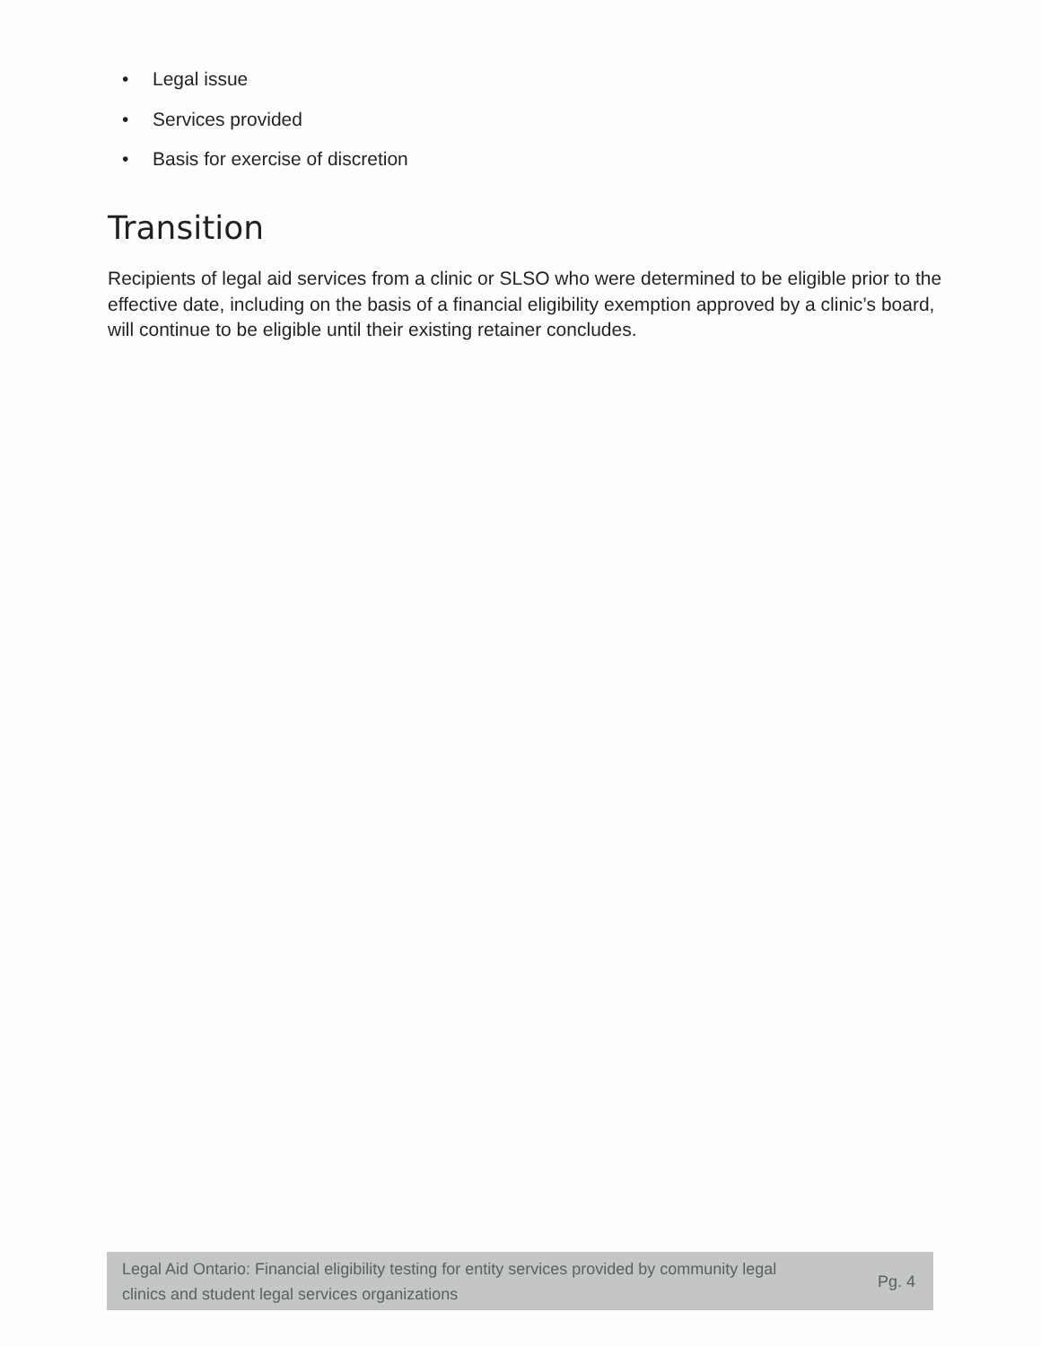• Legal issue
• Services provided
• Basis for exercise of discretion
Transition
Recipients of legal aid services from a clinic or SLSO who were determined to be eligible prior to the effective date, including on the basis of a financial eligibility exemption approved by a clinic’s board, will continue to be eligible until their existing retainer concludes.
Legal Aid Ontario: Financial eligibility testing for entity services provided by community legal
clinics and student legal services organizations
Pg. 4